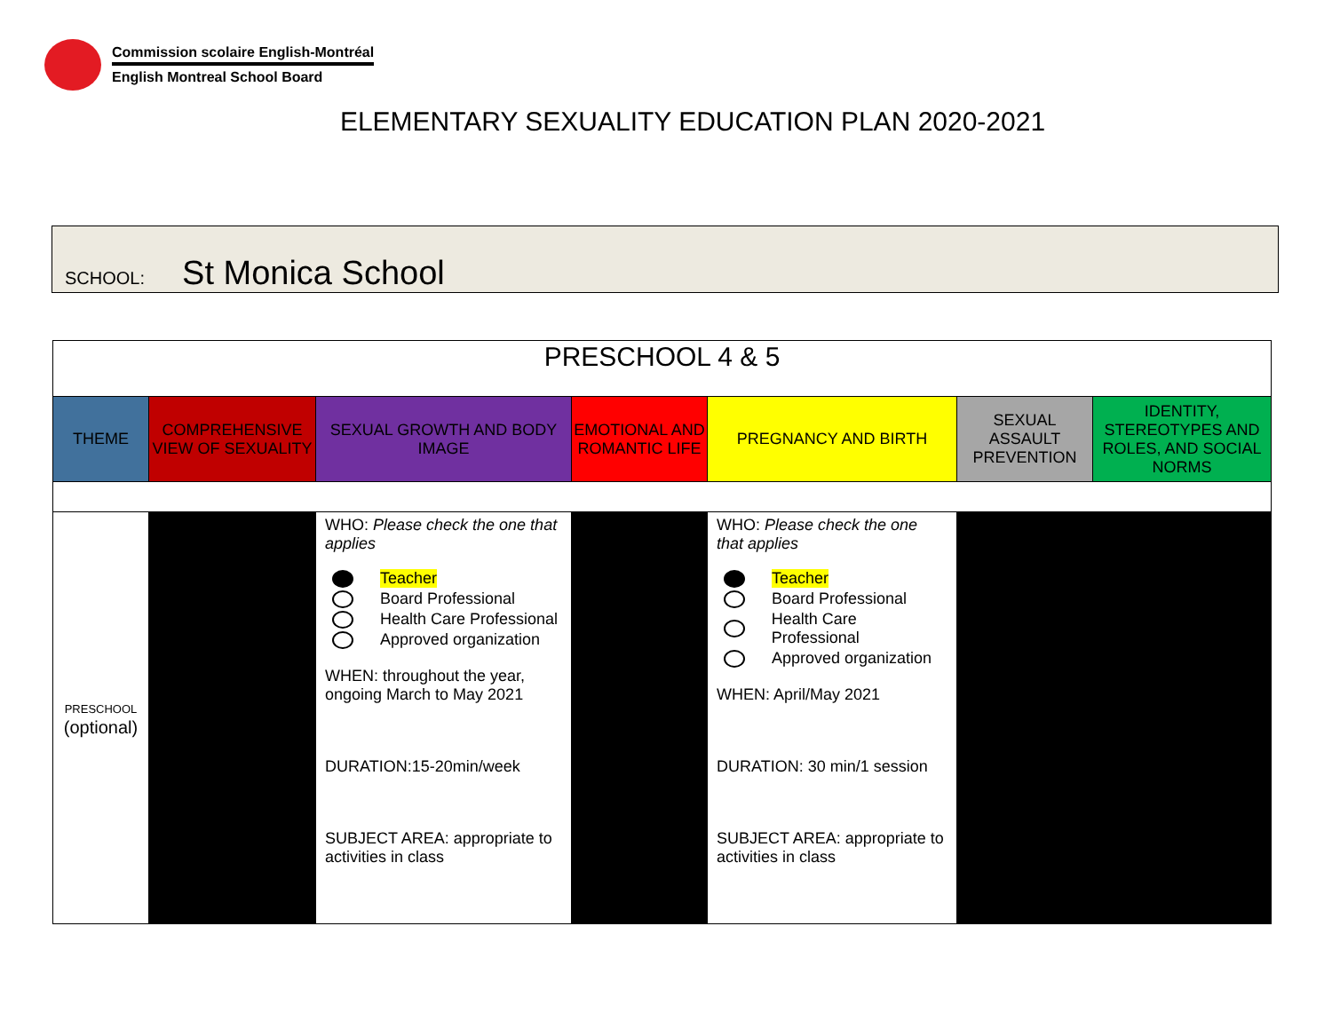Commission scolaire English-Montréal
English Montreal School Board
ELEMENTARY SEXUALITY EDUCATION PLAN 2020-2021
SCHOOL: St Monica School
| PRESCHOOL 4 & 5 | | | | | | |
| --- | --- | --- | --- | --- | --- | --- |
| THEME | COMPREHENSIVE VIEW OF SEXUALITY | SEXUAL GROWTH AND BODY IMAGE | EMOTIONAL AND ROMANTIC LIFE | PREGNANCY AND BIRTH | SEXUAL ASSAULT PREVENTION | IDENTITY, STEREOTYPES AND ROLES, AND SOCIAL NORMS |
| PRESCHOOL (optional) | | WHO: Please check the one that applies Teacher Board Professional Health Care Professional Approved organization WHEN: throughout the year, ongoing March to May 2021 DURATION:15-20min/week SUBJECT AREA: appropriate to activities in class | | WHO: Please check the one that applies Teacher Board Professional Health Care Professional Approved organization WHEN: April/May 2021 DURATION: 30 min/1 session SUBJECT AREA: appropriate to activities in class | | |